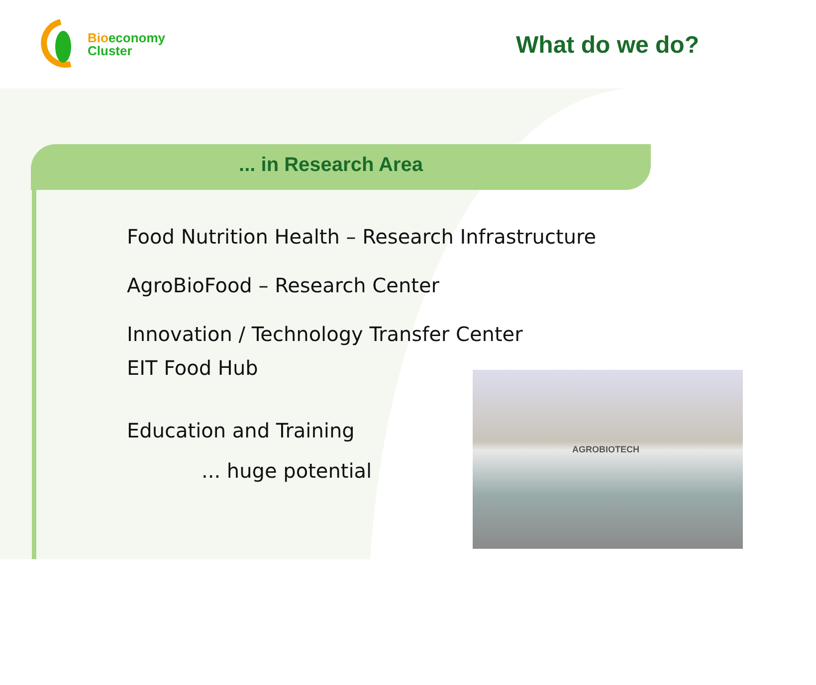AGROBIOTECH
Bio economy
Cluster
What do we do?
... in Research Area
Food Nutrition Health – Research Infrastructure
AgroBioFood – Research Center
Innovation / Technology Transfer Center
EIT Food Hub
Education and Training
... huge potential